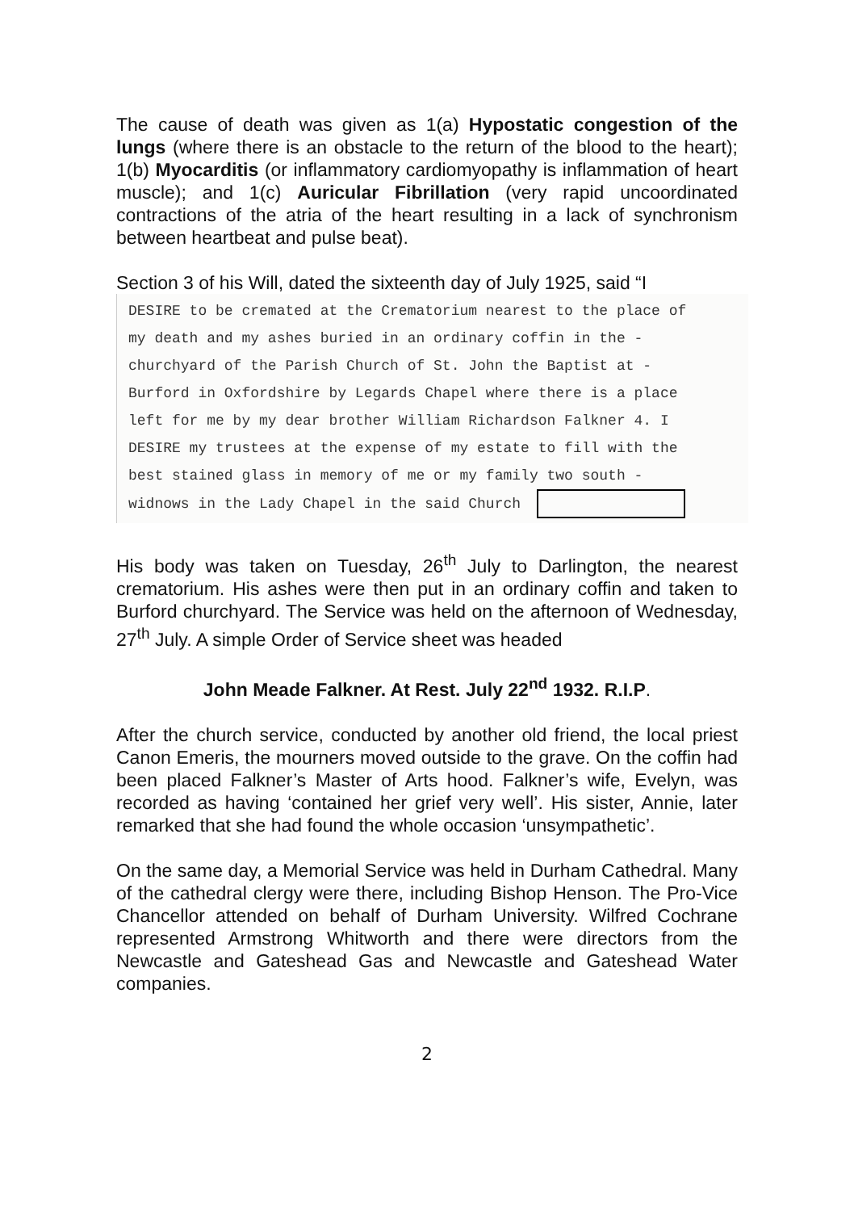The cause of death was given as 1(a) Hypostatic congestion of the lungs (where there is an obstacle to the return of the blood to the heart); 1(b) Myocarditis (or inflammatory cardiomyopathy is inflammation of heart muscle); and 1(c) Auricular Fibrillation (very rapid uncoordinated contractions of the atria of the heart resulting in a lack of synchronism between heartbeat and pulse beat).
Section 3 of his Will, dated the sixteenth day of July 1925, said “I
DESIRE to be cremated at the Crematorium nearest to the place of
my death and my ashes buried in an ordinary coffin in the -
churchyard of the Parish Church of St. John the Baptist at -
Burford in Oxfordshire by Legards Chapel where there is a place
left for me by my dear brother William Richardson Falkner 4. I
DESIRE my trustees at the expense of my estate to fill with the
best stained glass in memory of me or my family two south -
widnows in the Lady Chapel in the said Church
His body was taken on Tuesday, 26<sup>th</sup> July to Darlington, the nearest crematorium. His ashes were then put in an ordinary coffin and taken to Burford churchyard. The Service was held on the afternoon of Wednesday, 27<sup>th</sup> July. A simple Order of Service sheet was headed
John Meade Falkner. At Rest. July 22<sup>nd</sup> 1932. R.I.P.
After the church service, conducted by another old friend, the local priest Canon Emeris, the mourners moved outside to the grave. On the coffin had been placed Falkner’s Master of Arts hood. Falkner’s wife, Evelyn, was recorded as having ‘contained her grief very well’. His sister, Annie, later remarked that she had found the whole occasion ‘unsympathetic’.
On the same day, a Memorial Service was held in Durham Cathedral. Many of the cathedral clergy were there, including Bishop Henson. The Pro-Vice Chancellor attended on behalf of Durham University. Wilfred Cochrane represented Armstrong Whitworth and there were directors from the Newcastle and Gateshead Gas and Newcastle and Gateshead Water companies.
2